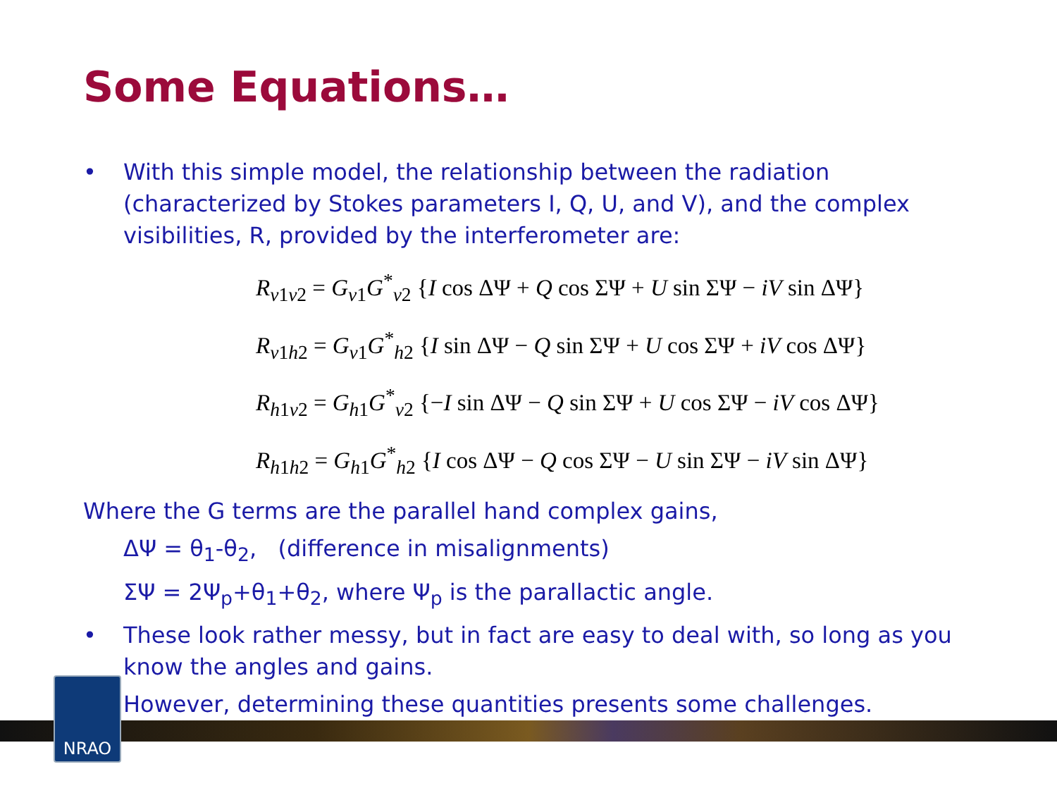Some Equations…
• With this simple model, the relationship between the radiation (characterized by Stokes parameters I, Q, U, and V), and the complex visibilities, R, provided by the interferometer are:
R<sub>v1v2</sub> = G<sub>v1</sub>G<sup>*</sup><sub>v2</sub> {I cos ΔΨ + Q cos ΣΨ + U sin ΣΨ − iV sin ΔΨ}
R<sub>v1h2</sub> = G<sub>v1</sub>G<sup>*</sup><sub>h2</sub> {I sin ΔΨ − Q sin ΣΨ + U cos ΣΨ + iV cos ΔΨ}
R<sub>h1v2</sub> = G<sub>h1</sub>G<sup>*</sup><sub>v2</sub> {−I sin ΔΨ − Q sin ΣΨ + U cos ΣΨ − iV cos ΔΨ}
R<sub>h1h2</sub> = G<sub>h1</sub>G<sup>*</sup><sub>h2</sub> {I cos ΔΨ − Q cos ΣΨ − U sin ΣΨ − iV sin ΔΨ}
Where the G terms are the parallel hand complex gains,
ΔΨ = θ<sub>1</sub>-θ<sub>2</sub>, (difference in misalignments)
ΣΨ = 2Ψ<sub>p</sub>+θ<sub>1</sub>+θ<sub>2</sub>, where Ψ<sub>p</sub> is the parallactic angle.
• These look rather messy, but in fact are easy to deal with, so long as you know the angles and gains.
• However, determining these quantities presents some challenges.
NRAO